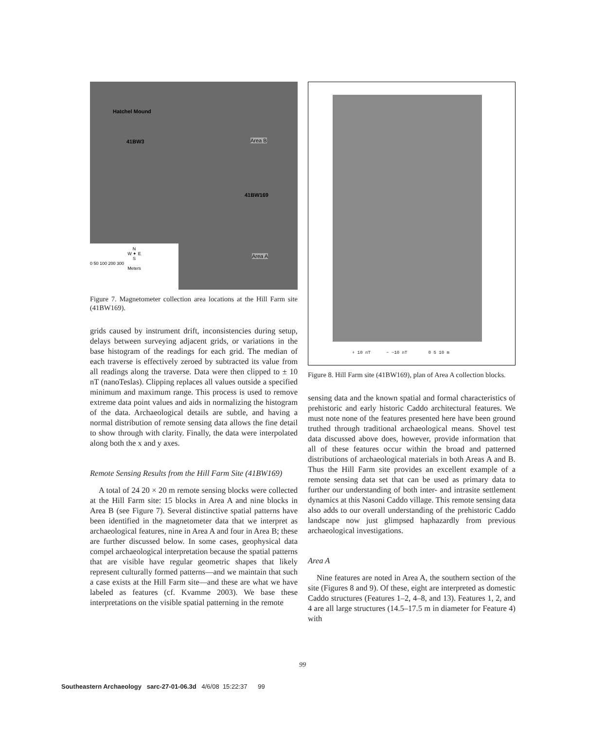Hatchel Mound
41BW3 Area B
41BW169
Area A
N
W ✦ E
S
0 50 100 200 300
Meters
Figure 7. Magnetometer collection area locations at the Hill Farm site (41BW169).
grids caused by instrument drift, inconsistencies during setup, delays between surveying adjacent grids, or variations in the base histogram of the readings for each grid. The median of each traverse is effectively zeroed by subtracted its value from all readings along the traverse. Data were then clipped to ± 10 nT (nanoTeslas). Clipping replaces all values outside a specified minimum and maximum range. This process is used to remove extreme data point values and aids in normalizing the histogram of the data. Archaeological details are subtle, and having a normal distribution of remote sensing data allows the fine detail to show through with clarity. Finally, the data were interpolated along both the x and y axes.
Remote Sensing Results from the Hill Farm Site (41BW169)
A total of 24 20 × 20 m remote sensing blocks were collected at the Hill Farm site: 15 blocks in Area A and nine blocks in Area B (see Figure 7). Several distinctive spatial patterns have been identified in the magnetometer data that we interpret as archaeological features, nine in Area A and four in Area B; these are further discussed below. In some cases, geophysical data compel archaeological interpretation because the spatial patterns that are visible have regular geometric shapes that likely represent culturally formed patterns—and we maintain that such a case exists at the Hill Farm site—and these are what we have labeled as features (cf. Kvamme 2003). We base these interpretations on the visible spatial patterning in the remote
+ 10 nT − −10 nT 0 5 10 m
Figure 8. Hill Farm site (41BW169), plan of Area A collection blocks.
sensing data and the known spatial and formal characteristics of prehistoric and early historic Caddo architectural features. We must note none of the features presented here have been ground truthed through traditional archaeological means. Shovel test data discussed above does, however, provide information that all of these features occur within the broad and patterned distributions of archaeological materials in both Areas A and B. Thus the Hill Farm site provides an excellent example of a remote sensing data set that can be used as primary data to further our understanding of both inter- and intrasite settlement dynamics at this Nasoni Caddo village. This remote sensing data also adds to our overall understanding of the prehistoric Caddo landscape now just glimpsed haphazardly from previous archaeological investigations.
Area A
Nine features are noted in Area A, the southern section of the site (Figures 8 and 9). Of these, eight are interpreted as domestic Caddo structures (Features 1–2, 4–8, and 13). Features 1, 2, and 4 are all large structures (14.5–17.5 m in diameter for Feature 4) with
99
Southeastern Archaeology sarc-27-01-06.3d 4/6/08 15:22:37 99